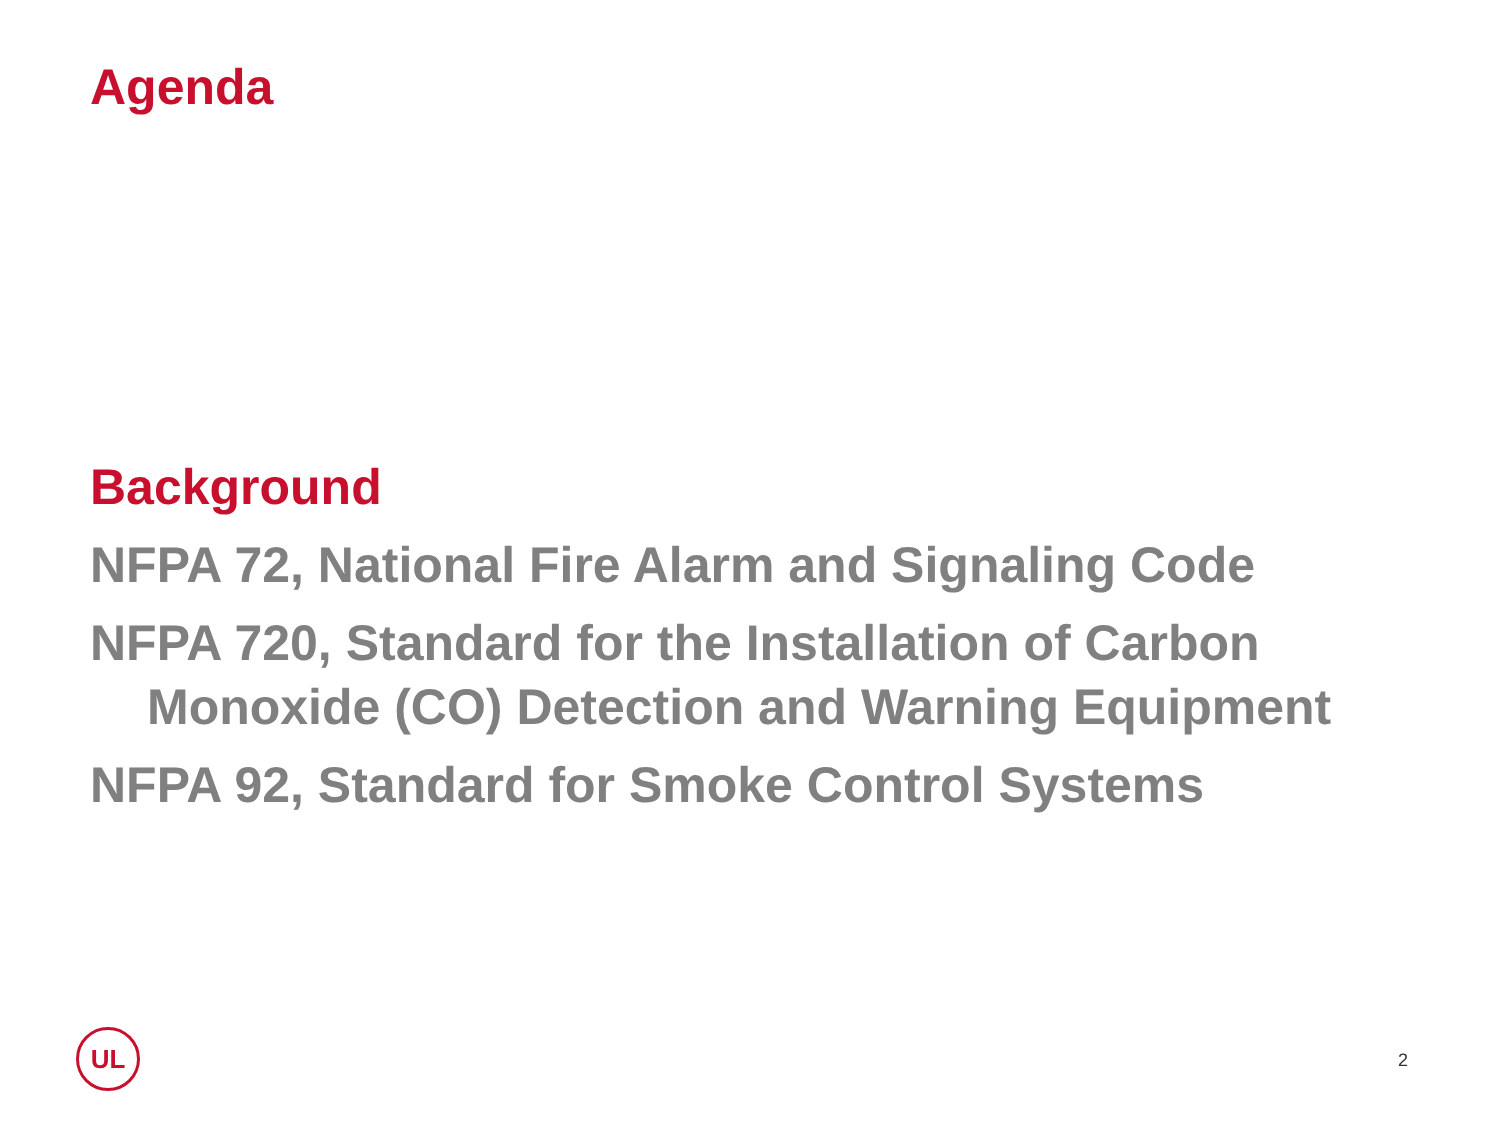Agenda
Background
NFPA 72, National Fire Alarm and Signaling Code
NFPA 720, Standard for the Installation of Carbon Monoxide (CO) Detection and Warning Equipment
NFPA 92, Standard for Smoke Control Systems
UL
2